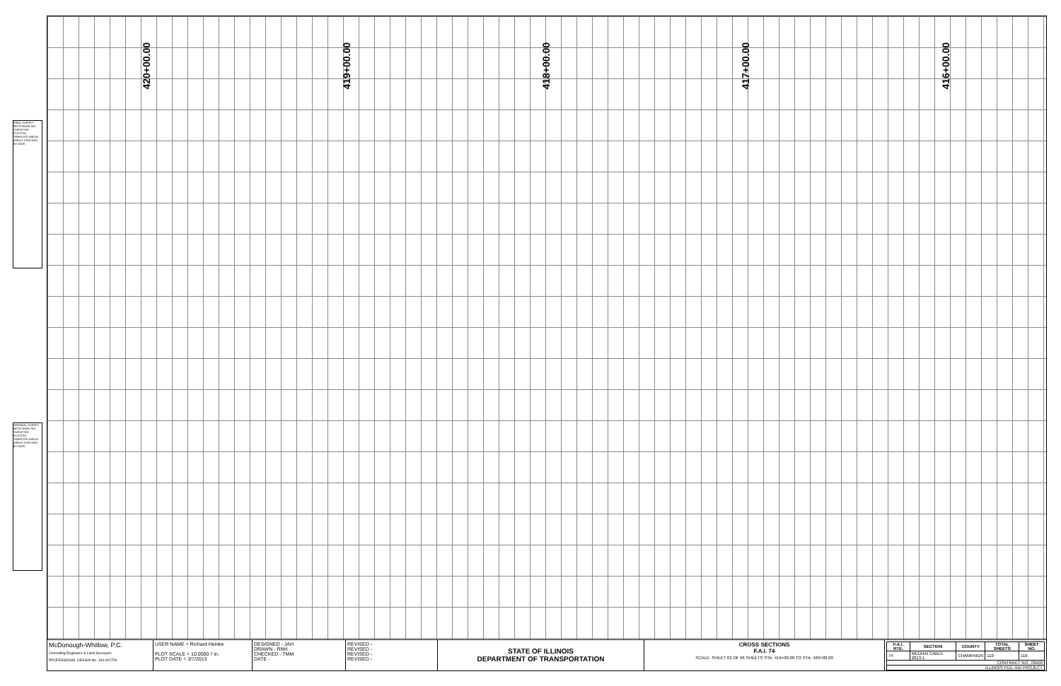420+00.00
419+00.00
418+00.00
417+00.00
416+00.00
FINAL SURVEY NOTE BOOK NO. SURVEYED PLOTTED TEMPLATE AREAS AREAS CHECKED BY DATE
ORIGINAL SURVEY NOTE BOOK NO. SURVEYED PLOTTED TEMPLATE AREAS AREAS CHECKED BY DATE
McDonough-Whitlow, P.C.
Consulting Engineers & Land Surveyors
PROFESSIONAL DESIGN No. 184-002754
USER NAME = Richard Heinke
PLOT SCALE = 10.0000 '/ in.
PLOT DATE = 3/7/2013
DESIGNED - JAH
DRAWN - RNH
CHECKED - TMM
DATE -
REVISED -
REVISED -
REVISED -
REVISED -
STATE OF ILLINOIS
DEPARTMENT OF TRANSPORTATION
CROSS SECTIONS
F.A.I. 74
SCALE: SHEET 63 OF 66 SHEETS STA. 416+00.00 TO STA. 420+00.00
| F.A.I. RTE. | SECTION | COUNTY | TOTAL SHEETS | SHEET NO. |
| --- | --- | --- | --- | --- |
| 74 | MEDIAN CABLE 2013-1 | CHAMPAIGN | 119 | 116 |
| CONTRACT NO. 70A00 | | | | |
| ILLINOIS FED. AID PROJECT | | | | |